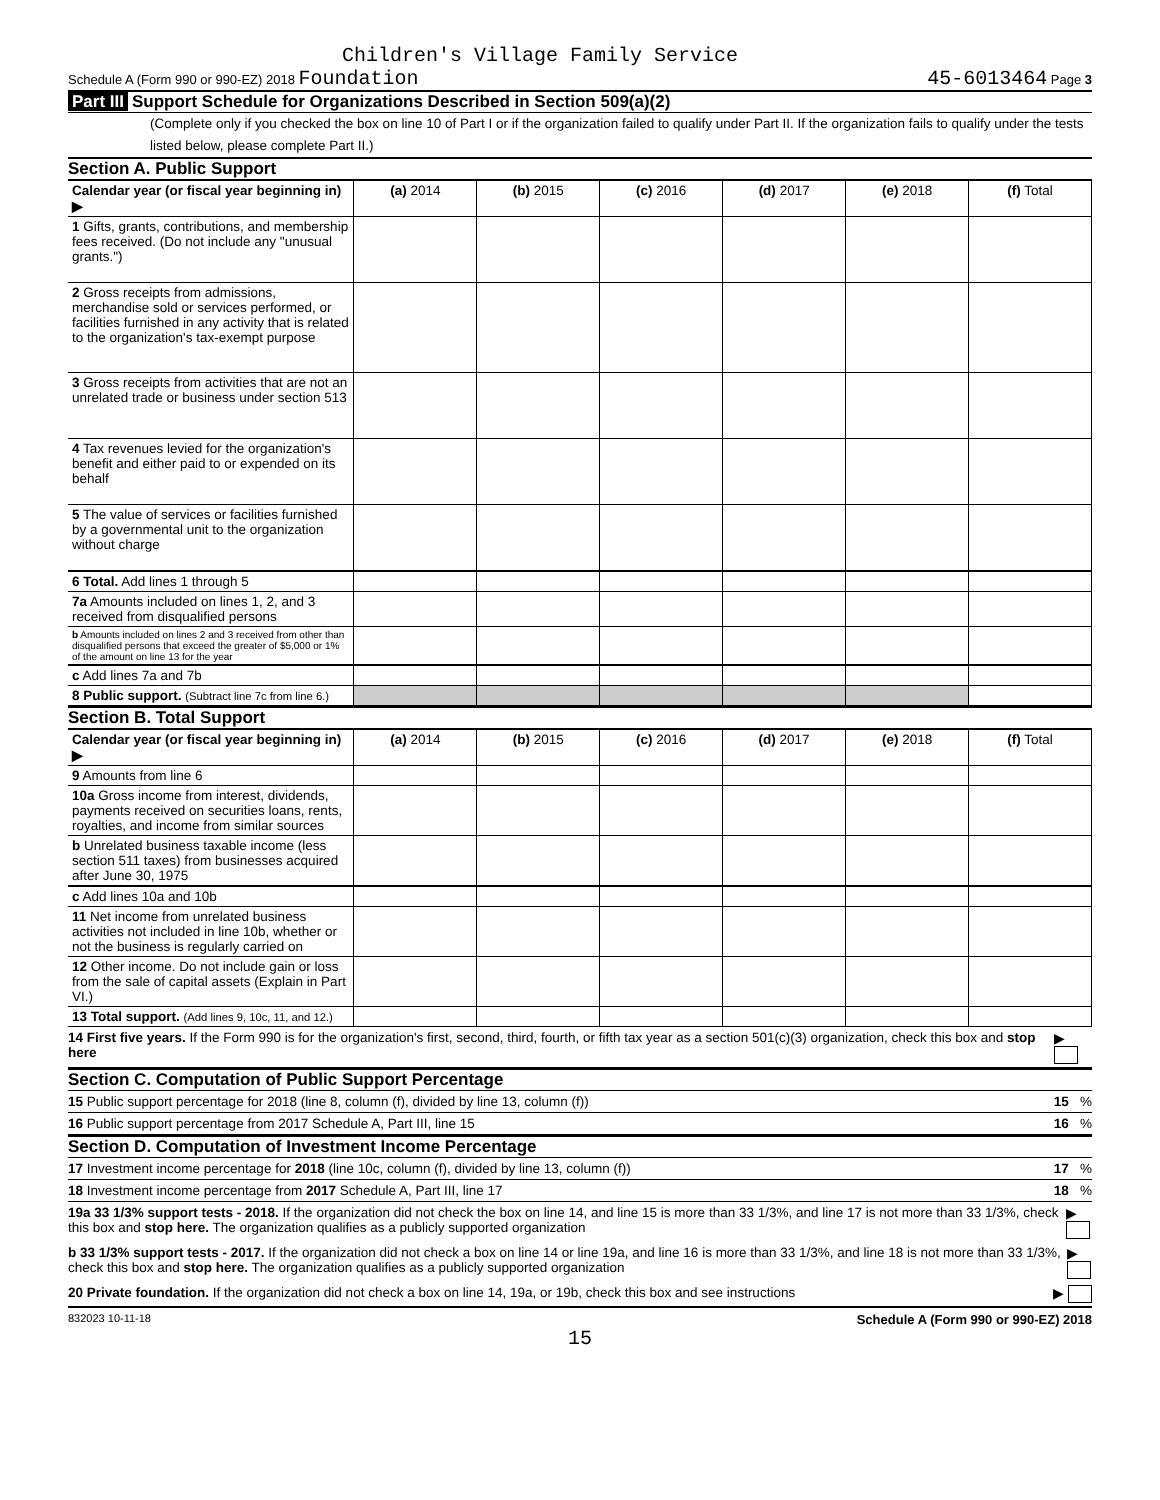Children's Village Family Service
Schedule A (Form 990 or 990-EZ) 2018 Foundation
45-6013464 Page 3
Part III Support Schedule for Organizations Described in Section 509(a)(2)
(Complete only if you checked the box on line 10 of Part I or if the organization failed to qualify under Part II. If the organization fails to qualify under the tests listed below, please complete Part II.)
Section A. Public Support
| Calendar year (or fiscal year beginning in) ▶ | (a) 2014 | (b) 2015 | (c) 2016 | (d) 2017 | (e) 2018 | (f) Total |
| --- | --- | --- | --- | --- | --- | --- |
| 1 Gifts, grants, contributions, and membership fees received. (Do not include any "unusual grants.") | | | | | | |
| 2 Gross receipts from admissions, merchandise sold or services performed, or facilities furnished in any activity that is related to the organization's tax-exempt purpose | | | | | | |
| 3 Gross receipts from activities that are not an unrelated trade or business under section 513 | | | | | | |
| 4 Tax revenues levied for the organization's benefit and either paid to or expended on its behalf | | | | | | |
| 5 The value of services or facilities furnished by a governmental unit to the organization without charge | | | | | | |
| 6 Total. Add lines 1 through 5 | | | | | | |
| 7a Amounts included on lines 1, 2, and 3 received from disqualified persons | | | | | | |
| b Amounts included on lines 2 and 3 received from other than disqualified persons that exceed the greater of $5,000 or 1% of the amount on line 13 for the year | | | | | | |
| c Add lines 7a and 7b | | | | | | |
| 8 Public support. (Subtract line 7c from line 6.) | | | | | | |
Section B. Total Support
| Calendar year (or fiscal year beginning in) ▶ | (a) 2014 | (b) 2015 | (c) 2016 | (d) 2017 | (e) 2018 | (f) Total |
| --- | --- | --- | --- | --- | --- | --- |
| 9 Amounts from line 6 | | | | | | |
| 10a Gross income from interest, dividends, payments received on securities loans, rents, royalties, and income from similar sources | | | | | | |
| b Unrelated business taxable income (less section 511 taxes) from businesses acquired after June 30, 1975 | | | | | | |
| c Add lines 10a and 10b | | | | | | |
| 11 Net income from unrelated business activities not included in line 10b, whether or not the business is regularly carried on | | | | | | |
| 12 Other income. Do not include gain or loss from the sale of capital assets (Explain in Part VI.) | | | | | | |
| 13 Total support. (Add lines 9, 10c, 11, and 12.) | | | | | | |
14 First five years. If the Form 990 is for the organization's first, second, third, fourth, or fifth tax year as a section 501(c)(3) organization, check this box and stop here
▶
Section C. Computation of Public Support Percentage
15 Public support percentage for 2018 (line 8, column (f), divided by line 13, column (f))
15 %
16 Public support percentage from 2017 Schedule A, Part III, line 15
16 %
Section D. Computation of Investment Income Percentage
17 Investment income percentage for 2018 (line 10c, column (f), divided by line 13, column (f))
17 %
18 Investment income percentage from 2017 Schedule A, Part III, line 17
18 %
19a 33 1/3% support tests - 2018. If the organization did not check the box on line 14, and line 15 is more than 33 1/3%, and line 17 is not more than 33 1/3%, check this box and stop here. The organization qualifies as a publicly supported organization
▶
b 33 1/3% support tests - 2017. If the organization did not check a box on line 14 or line 19a, and line 16 is more than 33 1/3%, and line 18 is not more than 33 1/3%, check this box and stop here. The organization qualifies as a publicly supported organization
▶
20 Private foundation. If the organization did not check a box on line 14, 19a, or 19b, check this box and see instructions
▶
832023 10-11-18
Schedule A (Form 990 or 990-EZ) 2018
15